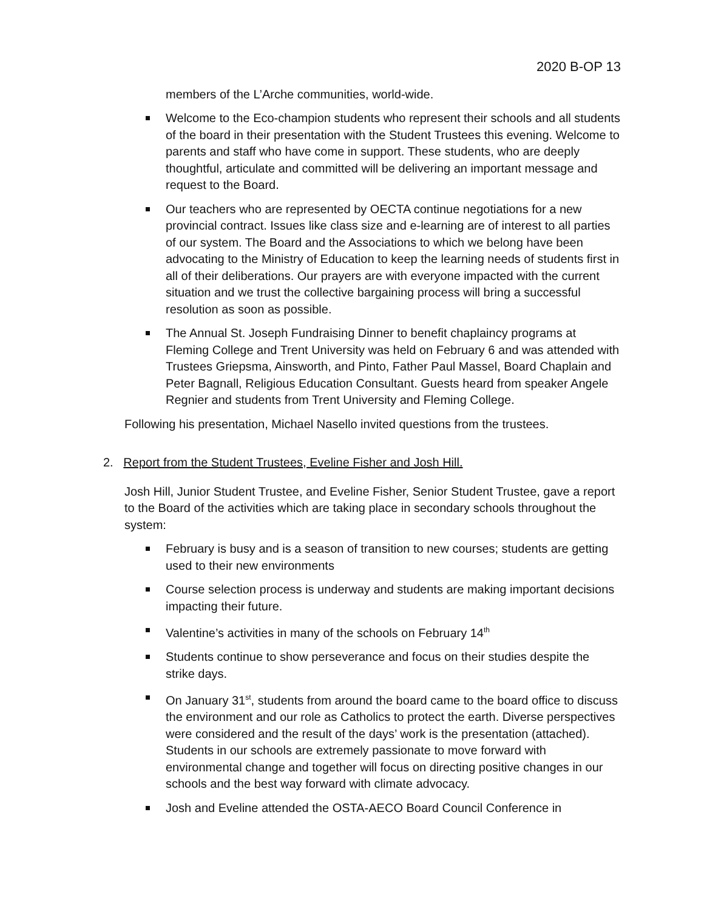2020 B-OP 13
members of the L’Arche communities, world-wide.
Welcome to the Eco-champion students who represent their schools and all students of the board in their presentation with the Student Trustees this evening. Welcome to parents and staff who have come in support. These students, who are deeply thoughtful, articulate and committed will be delivering an important message and request to the Board.
Our teachers who are represented by OECTA continue negotiations for a new provincial contract. Issues like class size and e-learning are of interest to all parties of our system. The Board and the Associations to which we belong have been advocating to the Ministry of Education to keep the learning needs of students first in all of their deliberations. Our prayers are with everyone impacted with the current situation and we trust the collective bargaining process will bring a successful resolution as soon as possible.
The Annual St. Joseph Fundraising Dinner to benefit chaplaincy programs at Fleming College and Trent University was held on February 6 and was attended with Trustees Griepsma, Ainsworth, and Pinto, Father Paul Massel, Board Chaplain and Peter Bagnall, Religious Education Consultant. Guests heard from speaker Angele Regnier and students from Trent University and Fleming College.
Following his presentation, Michael Nasello invited questions from the trustees.
2. Report from the Student Trustees, Eveline Fisher and Josh Hill.
Josh Hill, Junior Student Trustee, and Eveline Fisher, Senior Student Trustee, gave a report to the Board of the activities which are taking place in secondary schools throughout the system:
February is busy and is a season of transition to new courses; students are getting used to their new environments
Course selection process is underway and students are making important decisions impacting their future.
Valentine’s activities in many of the schools on February 14<sup>th</sup>
Students continue to show perseverance and focus on their studies despite the strike days.
On January 31<sup>st</sup>, students from around the board came to the board office to discuss the environment and our role as Catholics to protect the earth. Diverse perspectives were considered and the result of the days’ work is the presentation (attached). Students in our schools are extremely passionate to move forward with environmental change and together will focus on directing positive changes in our schools and the best way forward with climate advocacy.
Josh and Eveline attended the OSTA-AECO Board Council Conference in